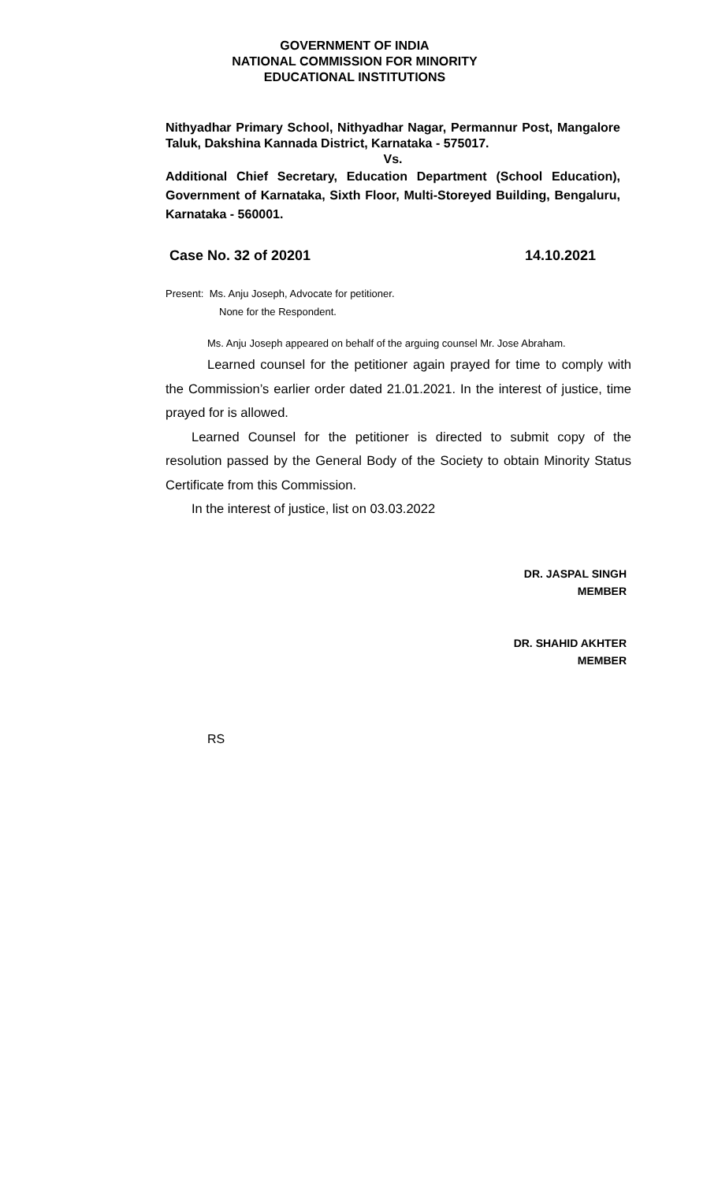GOVERNMENT OF INDIA
NATIONAL COMMISSION FOR MINORITY
EDUCATIONAL INSTITUTIONS
Nithyadhar Primary School, Nithyadhar Nagar, Permannur Post, Mangalore Taluk, Dakshina Kannada District, Karnataka - 575017.
Vs.
Additional Chief Secretary, Education Department (School Education), Government of Karnataka, Sixth Floor, Multi-Storeyed Building, Bengaluru, Karnataka - 560001.
Case No. 32 of 20201 14.10.2021
Present: Ms. Anju Joseph, Advocate for petitioner.
None for the Respondent.
Ms. Anju Joseph appeared on behalf of the arguing counsel Mr. Jose Abraham.
Learned counsel for the petitioner again prayed for time to comply with the Commission’s earlier order dated 21.01.2021. In the interest of justice, time prayed for is allowed.
Learned Counsel for the petitioner is directed to submit copy of the resolution passed by the General Body of the Society to obtain Minority Status Certificate from this Commission.
In the interest of justice, list on 03.03.2022
DR. JASPAL SINGH
MEMBER
DR. SHAHID AKHTER
MEMBER
RS